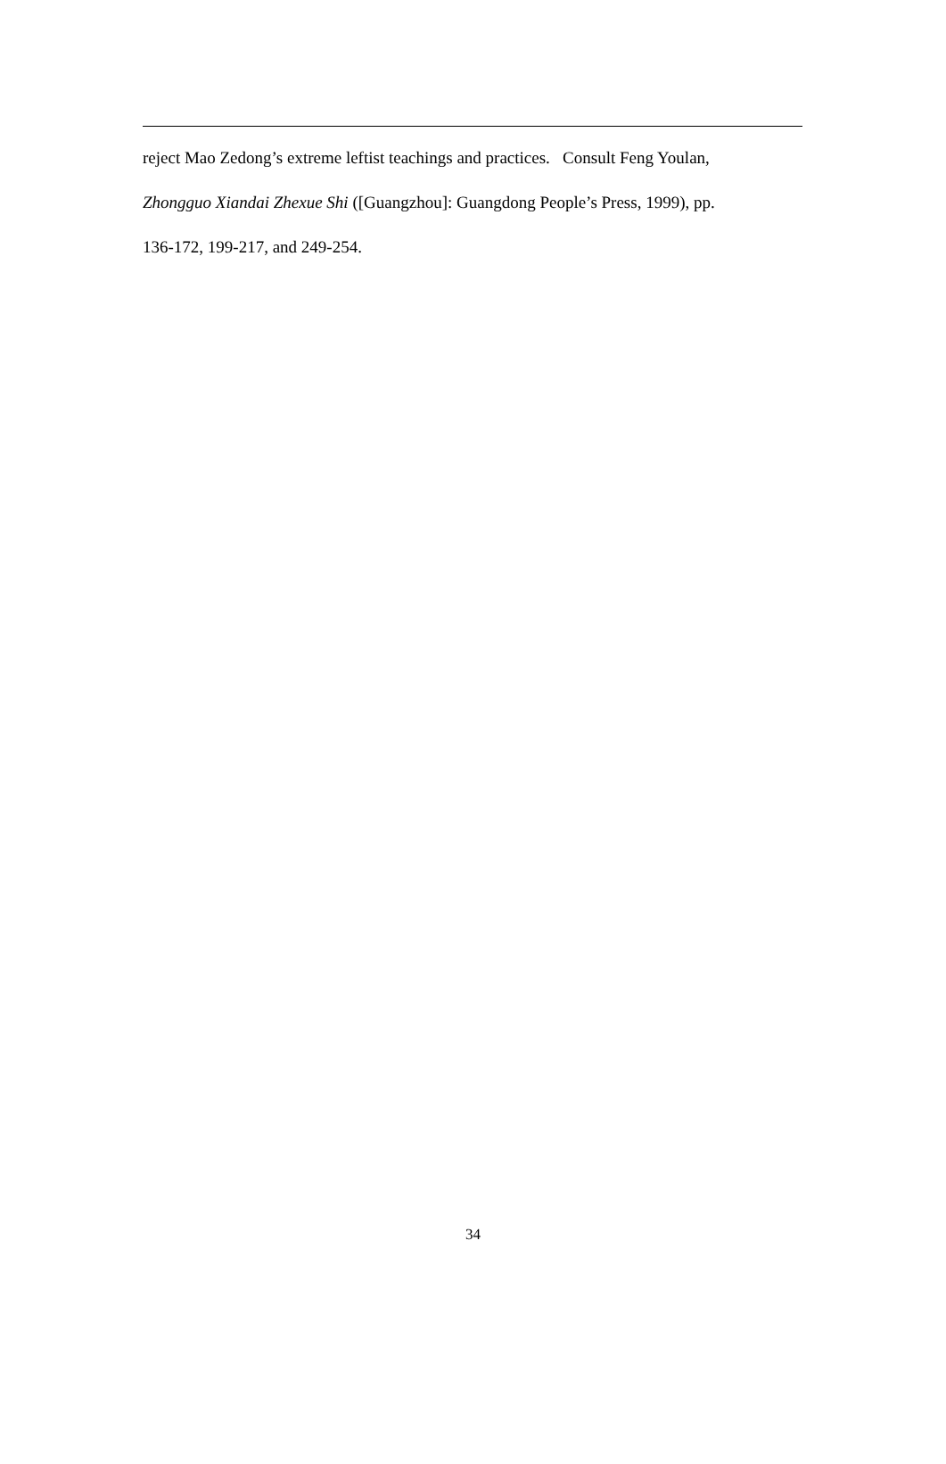reject Mao Zedong’s extreme leftist teachings and practices. Consult Feng Youlan,
Zhongguo Xiandai Zhexue Shi ([Guangzhou]: Guangdong People’s Press, 1999), pp.
136-172, 199-217, and 249-254.
34